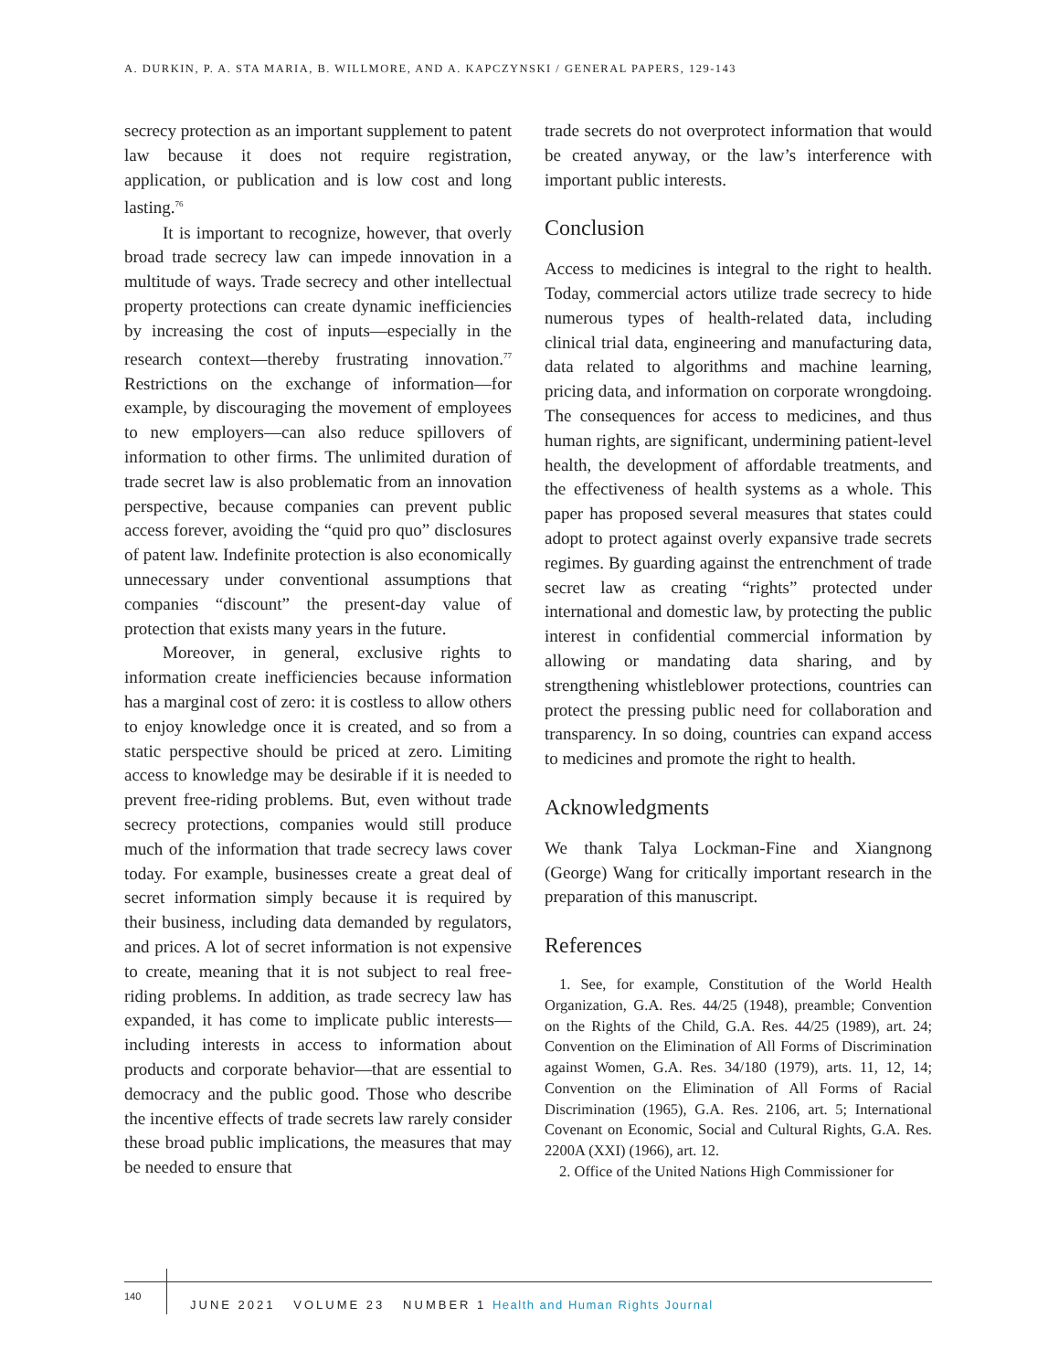A. DURKIN, P. A. STA MARIA, B. WILLMORE, AND A. KAPCZYNSKI / GENERAL PAPERS, 129-143
secrecy protection as an important supplement to patent law because it does not require registration, application, or publication and is low cost and long lasting.<sup>76</sup>
It is important to recognize, however, that overly broad trade secrecy law can impede innovation in a multitude of ways. Trade secrecy and other intellectual property protections can create dynamic inefficiencies by increasing the cost of inputs—especially in the research context—thereby frustrating innovation.<sup>77</sup> Restrictions on the exchange of information—for example, by discouraging the movement of employees to new employers—can also reduce spillovers of information to other firms. The unlimited duration of trade secret law is also problematic from an innovation perspective, because companies can prevent public access forever, avoiding the “quid pro quo” disclosures of patent law. Indefinite protection is also economically unnecessary under conventional assumptions that companies “discount” the present-day value of protection that exists many years in the future.
Moreover, in general, exclusive rights to information create inefficiencies because information has a marginal cost of zero: it is costless to allow others to enjoy knowledge once it is created, and so from a static perspective should be priced at zero. Limiting access to knowledge may be desirable if it is needed to prevent free-riding problems. But, even without trade secrecy protections, companies would still produce much of the information that trade secrecy laws cover today. For example, businesses create a great deal of secret information simply because it is required by their business, including data demanded by regulators, and prices. A lot of secret information is not expensive to create, meaning that it is not subject to real free-riding problems. In addition, as trade secrecy law has expanded, it has come to implicate public interests—including interests in access to information about products and corporate behavior—that are essential to democracy and the public good. Those who describe the incentive effects of trade secrets law rarely consider these broad public implications, the measures that may be needed to ensure that
trade secrets do not overprotect information that would be created anyway, or the law’s interference with important public interests.
Conclusion
Access to medicines is integral to the right to health. Today, commercial actors utilize trade secrecy to hide numerous types of health-related data, including clinical trial data, engineering and manufacturing data, data related to algorithms and machine learning, pricing data, and information on corporate wrongdoing. The consequences for access to medicines, and thus human rights, are significant, undermining patient-level health, the development of affordable treatments, and the effectiveness of health systems as a whole. This paper has proposed several measures that states could adopt to protect against overly expansive trade secrets regimes. By guarding against the entrenchment of trade secret law as creating “rights” protected under international and domestic law, by protecting the public interest in confidential commercial information by allowing or mandating data sharing, and by strengthening whistleblower protections, countries can protect the pressing public need for collaboration and transparency. In so doing, countries can expand access to medicines and promote the right to health.
Acknowledgments
We thank Talya Lockman-Fine and Xiangnong (George) Wang for critically important research in the preparation of this manuscript.
References
1. See, for example, Constitution of the World Health Organization, G.A. Res. 44/25 (1948), preamble; Convention on the Rights of the Child, G.A. Res. 44/25 (1989), art. 24; Convention on the Elimination of All Forms of Discrimination against Women, G.A. Res. 34/180 (1979), arts. 11, 12, 14; Convention on the Elimination of All Forms of Racial Discrimination (1965), G.A. Res. 2106, art. 5; International Covenant on Economic, Social and Cultural Rights, G.A. Res. 2200A (XXI) (1966), art. 12.
2. Office of the United Nations High Commissioner for
140
JUNE 2021 VOLUME 23 NUMBER 1 Health and Human Rights Journal